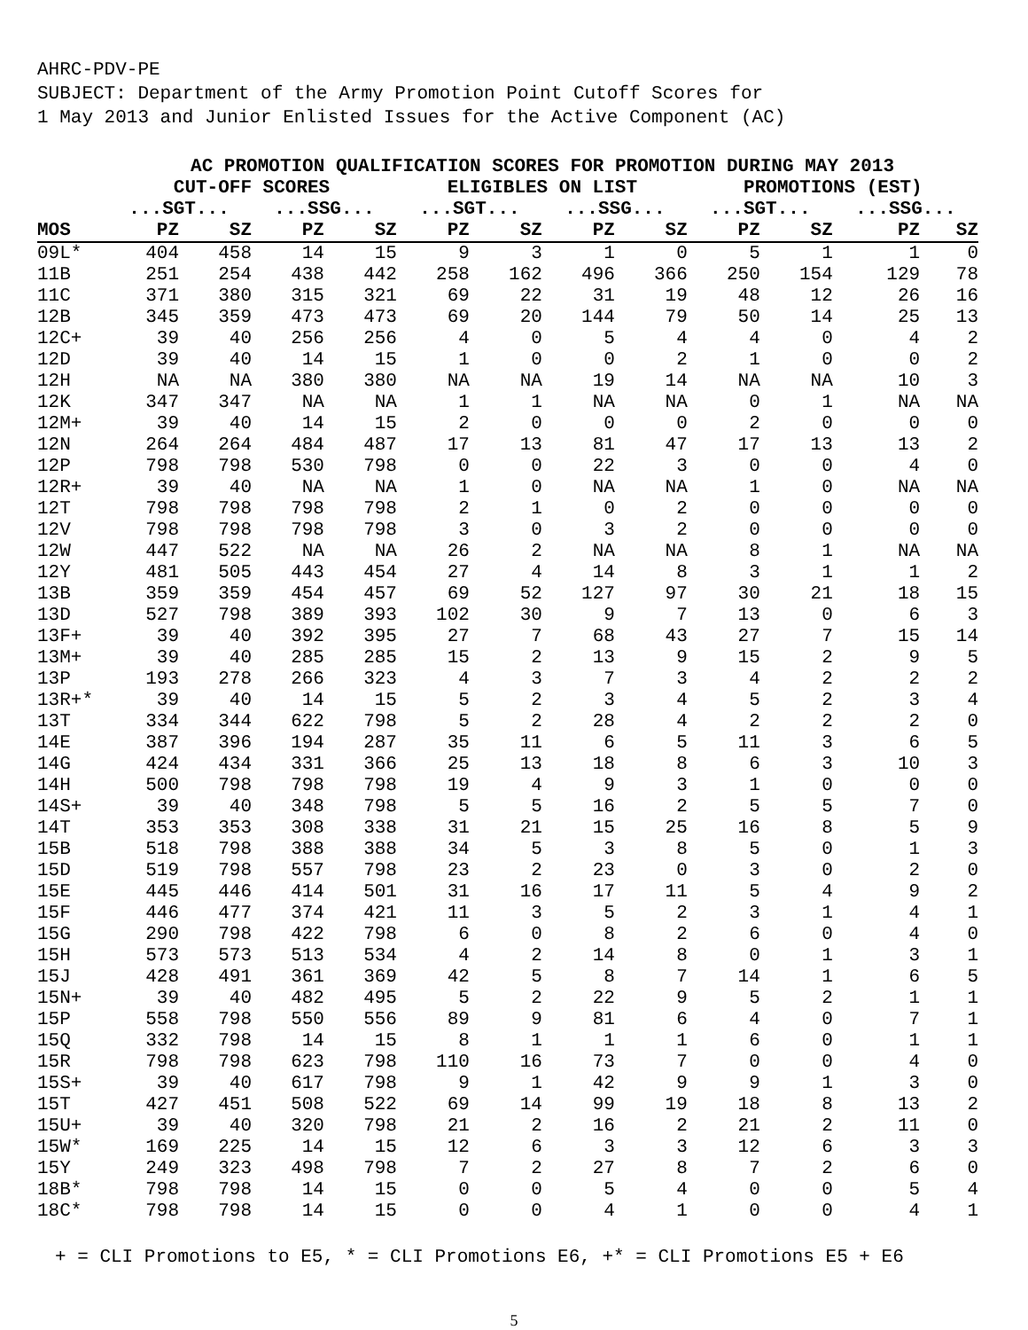AHRC-PDV-PE
SUBJECT: Department of the Army Promotion Point Cutoff Scores for
1 May 2013 and Junior Enlisted Issues for the Active Component (AC)
| | AC PROMOTION QUALIFICATION SCORES FOR PROMOTION DURING MAY 2013 | | | | | | | | | | | |
| --- | --- | --- | --- | --- | --- | --- | --- | --- | --- | --- | --- | --- |
| | CUT-OFF SCORES | | | | ELIGIBLES ON LIST | | | | PROMOTIONS (EST) | | | |
| | ...SGT... | | ...SSG... | | ...SGT... | | ...SSG... | | ...SGT... | | ...SSG... | |
| MOS | PZ | SZ | PZ | SZ | PZ | SZ | PZ | SZ | PZ | SZ | PZ | SZ |
| 09L* | 404 | 458 | 14 | 15 | 9 | 3 | 1 | 0 | 5 | 1 | 1 | 0 |
| 11B | 251 | 254 | 438 | 442 | 258 | 162 | 496 | 366 | 250 | 154 | 129 | 78 |
| 11C | 371 | 380 | 315 | 321 | 69 | 22 | 31 | 19 | 48 | 12 | 26 | 16 |
| 12B | 345 | 359 | 473 | 473 | 69 | 20 | 144 | 79 | 50 | 14 | 25 | 13 |
| 12C+ | 39 | 40 | 256 | 256 | 4 | 0 | 5 | 4 | 4 | 0 | 4 | 2 |
| 12D | 39 | 40 | 14 | 15 | 1 | 0 | 0 | 2 | 1 | 0 | 0 | 2 |
| 12H | NA | NA | 380 | 380 | NA | NA | 19 | 14 | NA | NA | 10 | 3 |
| 12K | 347 | 347 | NA | NA | 1 | 1 | NA | NA | 0 | 1 | NA | NA |
| 12M+ | 39 | 40 | 14 | 15 | 2 | 0 | 0 | 0 | 2 | 0 | 0 | 0 |
| 12N | 264 | 264 | 484 | 487 | 17 | 13 | 81 | 47 | 17 | 13 | 13 | 2 |
| 12P | 798 | 798 | 530 | 798 | 0 | 0 | 22 | 3 | 0 | 0 | 4 | 0 |
| 12R+ | 39 | 40 | NA | NA | 1 | 0 | NA | NA | 1 | 0 | NA | NA |
| 12T | 798 | 798 | 798 | 798 | 2 | 1 | 0 | 2 | 0 | 0 | 0 | 0 |
| 12V | 798 | 798 | 798 | 798 | 3 | 0 | 3 | 2 | 0 | 0 | 0 | 0 |
| 12W | 447 | 522 | NA | NA | 26 | 2 | NA | NA | 8 | 1 | NA | NA |
| 12Y | 481 | 505 | 443 | 454 | 27 | 4 | 14 | 8 | 3 | 1 | 1 | 2 |
| 13B | 359 | 359 | 454 | 457 | 69 | 52 | 127 | 97 | 30 | 21 | 18 | 15 |
| 13D | 527 | 798 | 389 | 393 | 102 | 30 | 9 | 7 | 13 | 0 | 6 | 3 |
| 13F+ | 39 | 40 | 392 | 395 | 27 | 7 | 68 | 43 | 27 | 7 | 15 | 14 |
| 13M+ | 39 | 40 | 285 | 285 | 15 | 2 | 13 | 9 | 15 | 2 | 9 | 5 |
| 13P | 193 | 278 | 266 | 323 | 4 | 3 | 7 | 3 | 4 | 2 | 2 | 2 |
| 13R+* | 39 | 40 | 14 | 15 | 5 | 2 | 3 | 4 | 5 | 2 | 3 | 4 |
| 13T | 334 | 344 | 622 | 798 | 5 | 2 | 28 | 4 | 2 | 2 | 2 | 0 |
| 14E | 387 | 396 | 194 | 287 | 35 | 11 | 6 | 5 | 11 | 3 | 6 | 5 |
| 14G | 424 | 434 | 331 | 366 | 25 | 13 | 18 | 8 | 6 | 3 | 10 | 3 |
| 14H | 500 | 798 | 798 | 798 | 19 | 4 | 9 | 3 | 1 | 0 | 0 | 0 |
| 14S+ | 39 | 40 | 348 | 798 | 5 | 5 | 16 | 2 | 5 | 5 | 7 | 0 |
| 14T | 353 | 353 | 308 | 338 | 31 | 21 | 15 | 25 | 16 | 8 | 5 | 9 |
| 15B | 518 | 798 | 388 | 388 | 34 | 5 | 3 | 8 | 5 | 0 | 1 | 3 |
| 15D | 519 | 798 | 557 | 798 | 23 | 2 | 23 | 0 | 3 | 0 | 2 | 0 |
| 15E | 445 | 446 | 414 | 501 | 31 | 16 | 17 | 11 | 5 | 4 | 9 | 2 |
| 15F | 446 | 477 | 374 | 421 | 11 | 3 | 5 | 2 | 3 | 1 | 4 | 1 |
| 15G | 290 | 798 | 422 | 798 | 6 | 0 | 8 | 2 | 6 | 0 | 4 | 0 |
| 15H | 573 | 573 | 513 | 534 | 4 | 2 | 14 | 8 | 0 | 1 | 3 | 1 |
| 15J | 428 | 491 | 361 | 369 | 42 | 5 | 8 | 7 | 14 | 1 | 6 | 5 |
| 15N+ | 39 | 40 | 482 | 495 | 5 | 2 | 22 | 9 | 5 | 2 | 1 | 1 |
| 15P | 558 | 798 | 550 | 556 | 89 | 9 | 81 | 6 | 4 | 0 | 7 | 1 |
| 15Q | 332 | 798 | 14 | 15 | 8 | 1 | 1 | 1 | 6 | 0 | 1 | 1 |
| 15R | 798 | 798 | 623 | 798 | 110 | 16 | 73 | 7 | 0 | 0 | 4 | 0 |
| 15S+ | 39 | 40 | 617 | 798 | 9 | 1 | 42 | 9 | 9 | 1 | 3 | 0 |
| 15T | 427 | 451 | 508 | 522 | 69 | 14 | 99 | 19 | 18 | 8 | 13 | 2 |
| 15U+ | 39 | 40 | 320 | 798 | 21 | 2 | 16 | 2 | 21 | 2 | 11 | 0 |
| 15W* | 169 | 225 | 14 | 15 | 12 | 6 | 3 | 3 | 12 | 6 | 3 | 3 |
| 15Y | 249 | 323 | 498 | 798 | 7 | 2 | 27 | 8 | 7 | 2 | 6 | 0 |
| 18B* | 798 | 798 | 14 | 15 | 0 | 0 | 5 | 4 | 0 | 0 | 5 | 4 |
| 18C* | 798 | 798 | 14 | 15 | 0 | 0 | 4 | 1 | 0 | 0 | 4 | 1 |
+ = CLI Promotions to E5, * = CLI Promotions E6, +* = CLI Promotions E5 + E6
5